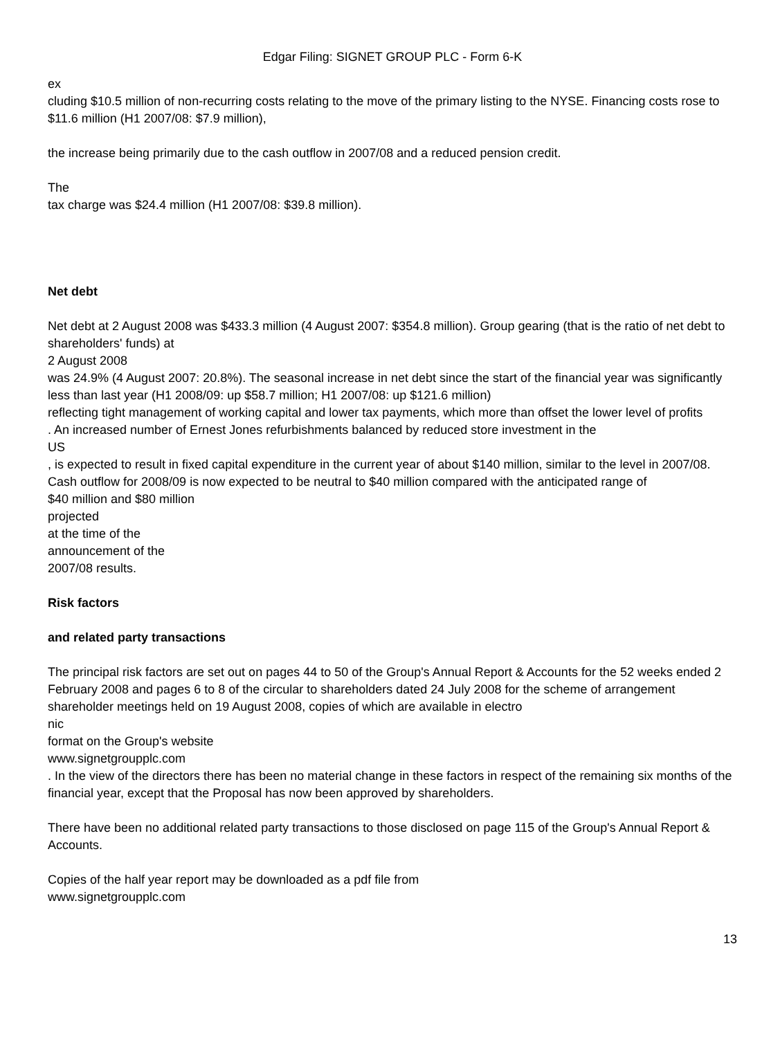Edgar Filing: SIGNET GROUP PLC - Form 6-K
ex
cluding $10.5 million of non-recurring costs relating to the move of the primary listing to the NYSE. Financing costs rose to $11.6 million (H1 2007/08: $7.9 million),
the increase being primarily due to the cash outflow in 2007/08 and a reduced pension credit.
The
tax charge was $24.4 million (H1 2007/08: $39.8 million).
Net debt
Net debt at 2 August 2008 was $433.3 million (4 August 2007: $354.8 million). Group gearing (that is the ratio of net debt to shareholders' funds) at
2 August 2008
was 24.9% (4 August 2007: 20.8%). The seasonal increase in net debt since the start of the financial year was significantly less than last year (H1 2008/09: up $58.7 million; H1 2007/08: up $121.6 million)
reflecting tight management of working capital and lower tax payments, which more than offset the lower level of profits
. An increased number of Ernest Jones refurbishments balanced by reduced store investment in the
US
, is expected to result in fixed capital expenditure in the current year of about $140 million, similar to the level in 2007/08. Cash outflow for 2008/09 is now expected to be neutral to $40 million compared with the anticipated range of
$40 million and $80 million
projected
at the time of the
announcement of the
2007/08 results.
Risk factors
and related party transactions
The principal risk factors are set out on pages 44 to 50 of the Group's Annual Report & Accounts for the 52 weeks ended 2 February 2008 and pages 6 to 8 of the circular to shareholders dated 24 July 2008 for the scheme of arrangement shareholder meetings held on 19 August 2008, copies of which are available in electro
nic
format on the Group's website
www.signetgroupplc.com
. In the view of the directors there has been no material change in these factors in respect of the remaining six months of the financial year, except that the Proposal has now been approved by shareholders.
There have been no additional related party transactions to those disclosed on page 115 of the Group's Annual Report & Accounts.
Copies of the half year report may be downloaded as a pdf file from
www.signetgroupplc.com
13